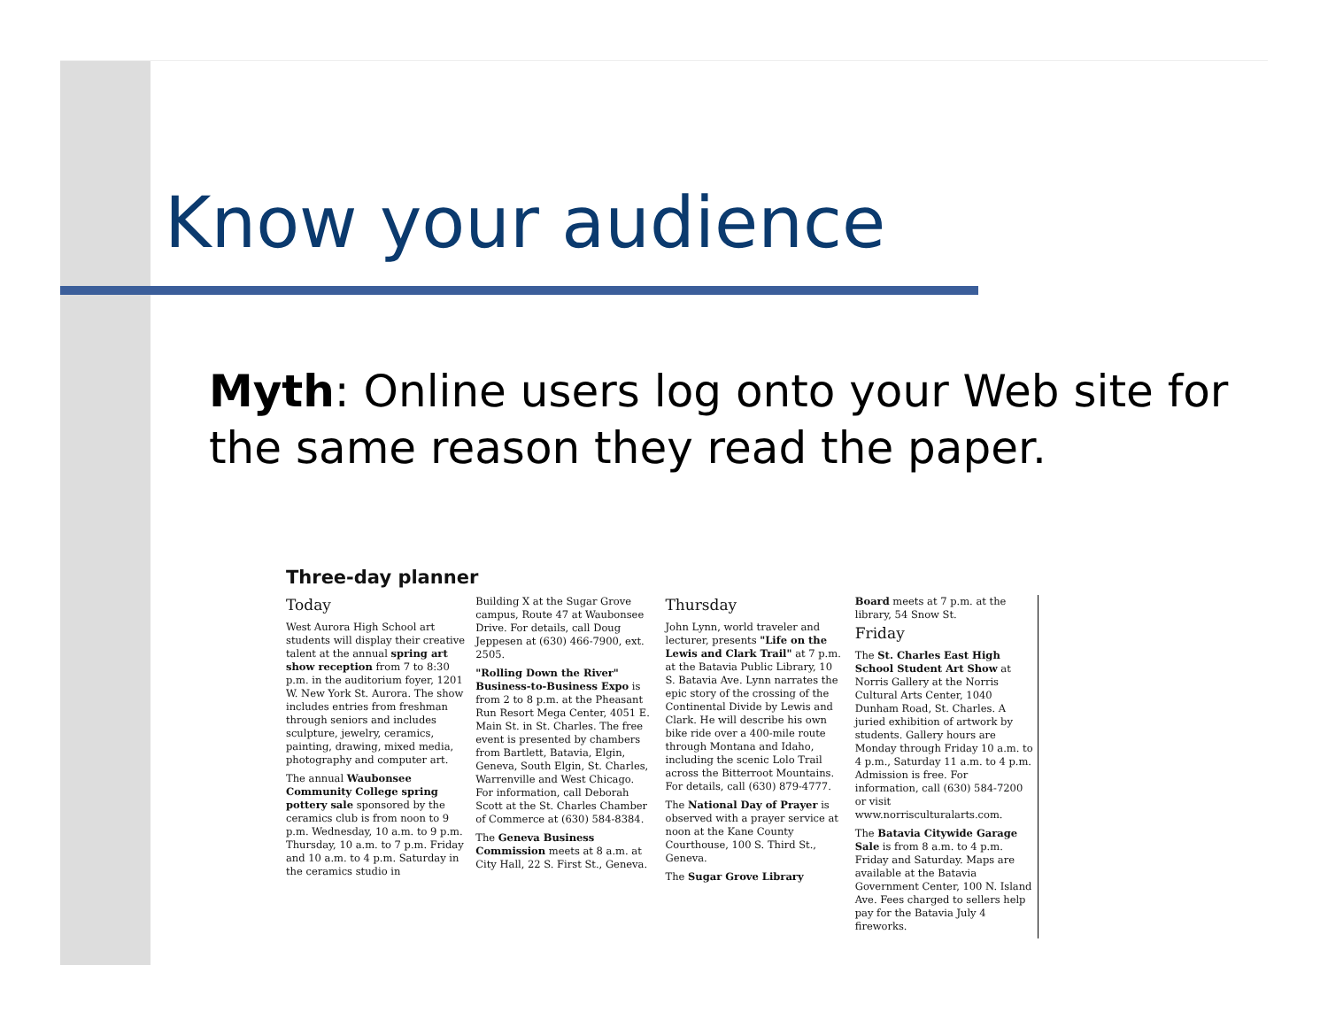Know your audience
Myth: Online users log onto your Web site for the same reason they read the paper.
Three-day planner
Today
West Aurora High School art students will display their creative talent at the annual spring art show reception from 7 to 8:30 p.m. in the auditorium foyer, 1201 W. New York St. Aurora. The show includes entries from freshman through seniors and includes sculpture, jewelry, ceramics, painting, drawing, mixed media, photography and computer art.
The annual Waubonsee Community College spring pottery sale sponsored by the ceramics club is from noon to 9 p.m. Wednesday, 10 a.m. to 9 p.m. Thursday, 10 a.m. to 7 p.m. Friday and 10 a.m. to 4 p.m. Saturday in the ceramics studio in
Building X at the Sugar Grove campus, Route 47 at Waubonsee Drive. For details, call Doug Jeppesen at (630) 466-7900, ext. 2505.
"Rolling Down the River" Business-to-Business Expo is from 2 to 8 p.m. at the Pheasant Run Resort Mega Center, 4051 E. Main St. in St. Charles. The free event is presented by chambers from Bartlett, Batavia, Elgin, Geneva, South Elgin, St. Charles, Warrenville and West Chicago. For information, call Deborah Scott at the St. Charles Chamber of Commerce at (630) 584-8384.
The Geneva Business Commission meets at 8 a.m. at City Hall, 22 S. First St., Geneva.
Thursday
John Lynn, world traveler and lecturer, presents "Life on the Lewis and Clark Trail" at 7 p.m. at the Batavia Public Library, 10 S. Batavia Ave. Lynn narrates the epic story of the crossing of the Continental Divide by Lewis and Clark. He will describe his own bike ride over a 400-mile route through Montana and Idaho, including the scenic Lolo Trail across the Bitterroot Mountains. For details, call (630) 879-4777.
The National Day of Prayer is observed with a prayer service at noon at the Kane County Courthouse, 100 S. Third St., Geneva.
The Sugar Grove Library
Board meets at 7 p.m. at the library, 54 Snow St.
Friday
The St. Charles East High School Student Art Show at Norris Gallery at the Norris Cultural Arts Center, 1040 Dunham Road, St. Charles. A juried exhibition of artwork by students. Gallery hours are Monday through Friday 10 a.m. to 4 p.m., Saturday 11 a.m. to 4 p.m. Admission is free. For information, call (630) 584-7200 or visit www.norrisculturalarts.com.
The Batavia Citywide Garage Sale is from 8 a.m. to 4 p.m. Friday and Saturday. Maps are available at the Batavia Government Center, 100 N. Island Ave. Fees charged to sellers help pay for the Batavia July 4 fireworks.